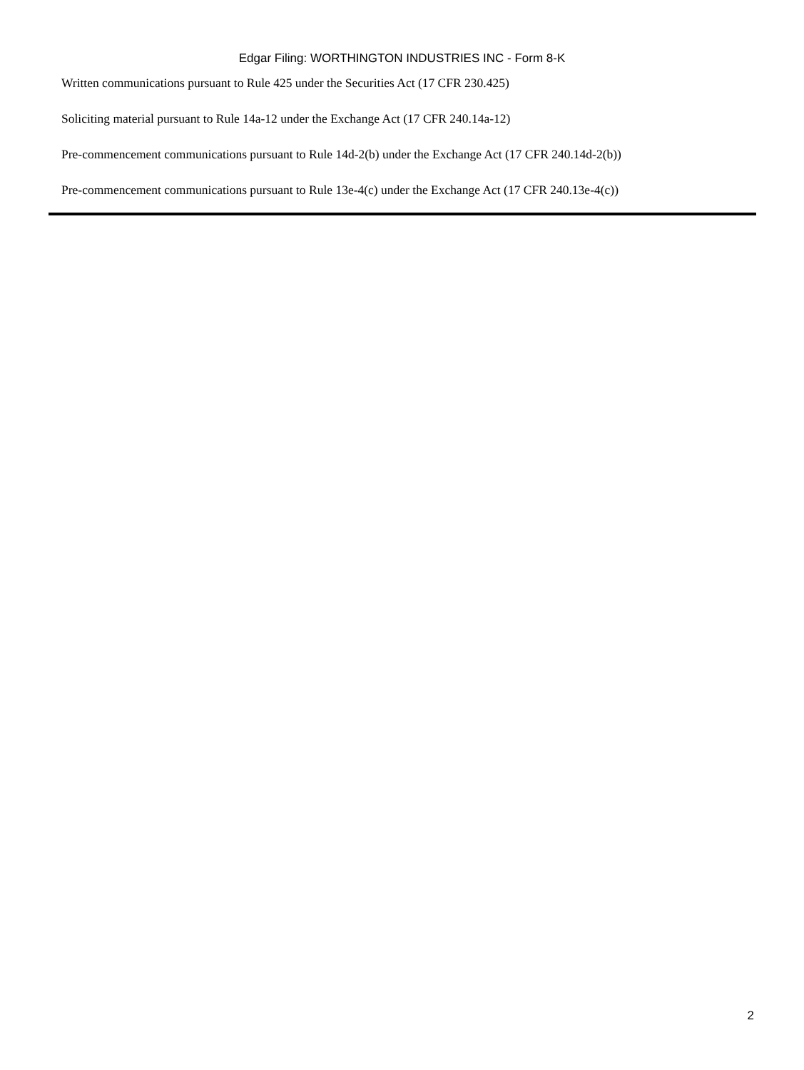Edgar Filing: WORTHINGTON INDUSTRIES INC - Form 8-K
Written communications pursuant to Rule 425 under the Securities Act (17 CFR 230.425)
Soliciting material pursuant to Rule 14a-12 under the Exchange Act (17 CFR 240.14a-12)
Pre-commencement communications pursuant to Rule 14d-2(b) under the Exchange Act (17 CFR 240.14d-2(b))
Pre-commencement communications pursuant to Rule 13e-4(c) under the Exchange Act (17 CFR 240.13e-4(c))
2